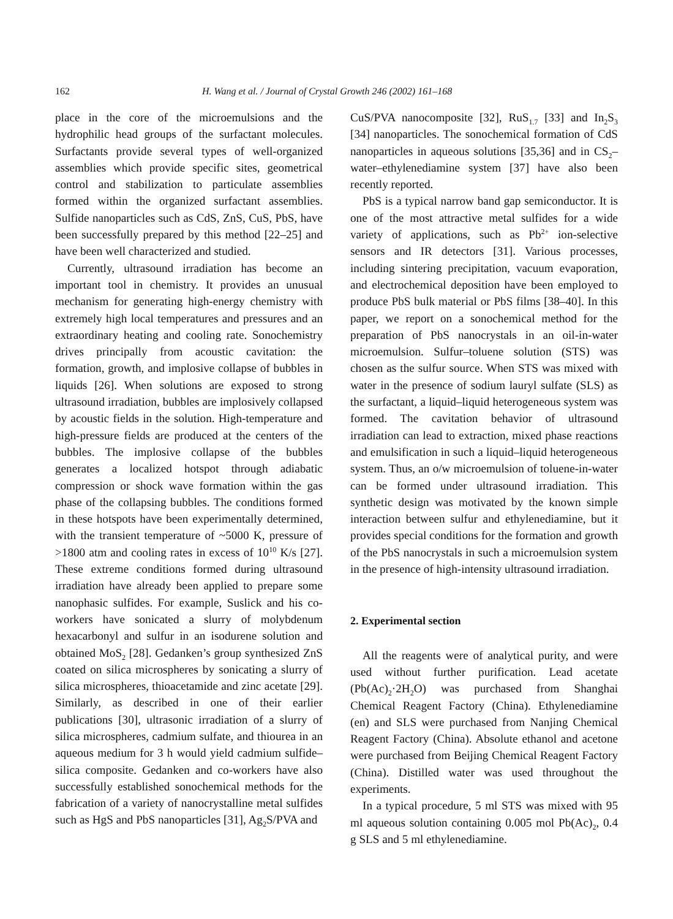162 H. Wang et al. / Journal of Crystal Growth 246 (2002) 161–168
place in the core of the microemulsions and the hydrophilic head groups of the surfactant molecules. Surfactants provide several types of well-organized assemblies which provide specific sites, geometrical control and stabilization to particulate assemblies formed within the organized surfactant assemblies. Sulfide nanoparticles such as CdS, ZnS, CuS, PbS, have been successfully prepared by this method [22–25] and have been well characterized and studied.
Currently, ultrasound irradiation has become an important tool in chemistry. It provides an unusual mechanism for generating high-energy chemistry with extremely high local temperatures and pressures and an extraordinary heating and cooling rate. Sonochemistry drives principally from acoustic cavitation: the formation, growth, and implosive collapse of bubbles in liquids [26]. When solutions are exposed to strong ultrasound irradiation, bubbles are implosively collapsed by acoustic fields in the solution. High-temperature and high-pressure fields are produced at the centers of the bubbles. The implosive collapse of the bubbles generates a localized hotspot through adiabatic compression or shock wave formation within the gas phase of the collapsing bubbles. The conditions formed in these hotspots have been experimentally determined, with the transient temperature of ~5000 K, pressure of >1800 atm and cooling rates in excess of 10<sup>10</sup> K/s [27]. These extreme conditions formed during ultrasound irradiation have already been applied to prepare some nanophasic sulfides. For example, Suslick and his co-workers have sonicated a slurry of molybdenum hexacarbonyl and sulfur in an isodurene solution and obtained MoS<sub>2</sub> [28]. Gedanken’s group synthesized ZnS coated on silica microspheres by sonicating a slurry of silica microspheres, thioacetamide and zinc acetate [29]. Similarly, as described in one of their earlier publications [30], ultrasonic irradiation of a slurry of silica microspheres, cadmium sulfate, and thiourea in an aqueous medium for 3 h would yield cadmium sulfide–silica composite. Gedanken and co-workers have also successfully established sonochemical methods for the fabrication of a variety of nanocrystalline metal sulfides such as HgS and PbS nanoparticles [31], Ag<sub>2</sub>S/PVA and
CuS/PVA nanocomposite [32], RuS<sub>1.7</sub> [33] and In<sub>2</sub>S<sub>3</sub> [34] nanoparticles. The sonochemical formation of CdS nanoparticles in aqueous solutions [35,36] and in CS<sub>2</sub>–water–ethylenediamine system [37] have also been recently reported.
PbS is a typical narrow band gap semiconductor. It is one of the most attractive metal sulfides for a wide variety of applications, such as Pb<sup>2+</sup> ion-selective sensors and IR detectors [31]. Various processes, including sintering precipitation, vacuum evaporation, and electrochemical deposition have been employed to produce PbS bulk material or PbS films [38–40]. In this paper, we report on a sonochemical method for the preparation of PbS nanocrystals in an oil-in-water microemulsion. Sulfur–toluene solution (STS) was chosen as the sulfur source. When STS was mixed with water in the presence of sodium lauryl sulfate (SLS) as the surfactant, a liquid–liquid heterogeneous system was formed. The cavitation behavior of ultrasound irradiation can lead to extraction, mixed phase reactions and emulsification in such a liquid–liquid heterogeneous system. Thus, an o/w microemulsion of toluene-in-water can be formed under ultrasound irradiation. This synthetic design was motivated by the known simple interaction between sulfur and ethylenediamine, but it provides special conditions for the formation and growth of the PbS nanocrystals in such a microemulsion system in the presence of high-intensity ultrasound irradiation.
2. Experimental section
All the reagents were of analytical purity, and were used without further purification. Lead acetate (Pb(Ac)<sub>2</sub>·2H<sub>2</sub>O) was purchased from Shanghai Chemical Reagent Factory (China). Ethylenediamine (en) and SLS were purchased from Nanjing Chemical Reagent Factory (China). Absolute ethanol and acetone were purchased from Beijing Chemical Reagent Factory (China). Distilled water was used throughout the experiments.
In a typical procedure, 5 ml STS was mixed with 95 ml aqueous solution containing 0.005 mol Pb(Ac)<sub>2</sub>, 0.4 g SLS and 5 ml ethylenediamine.